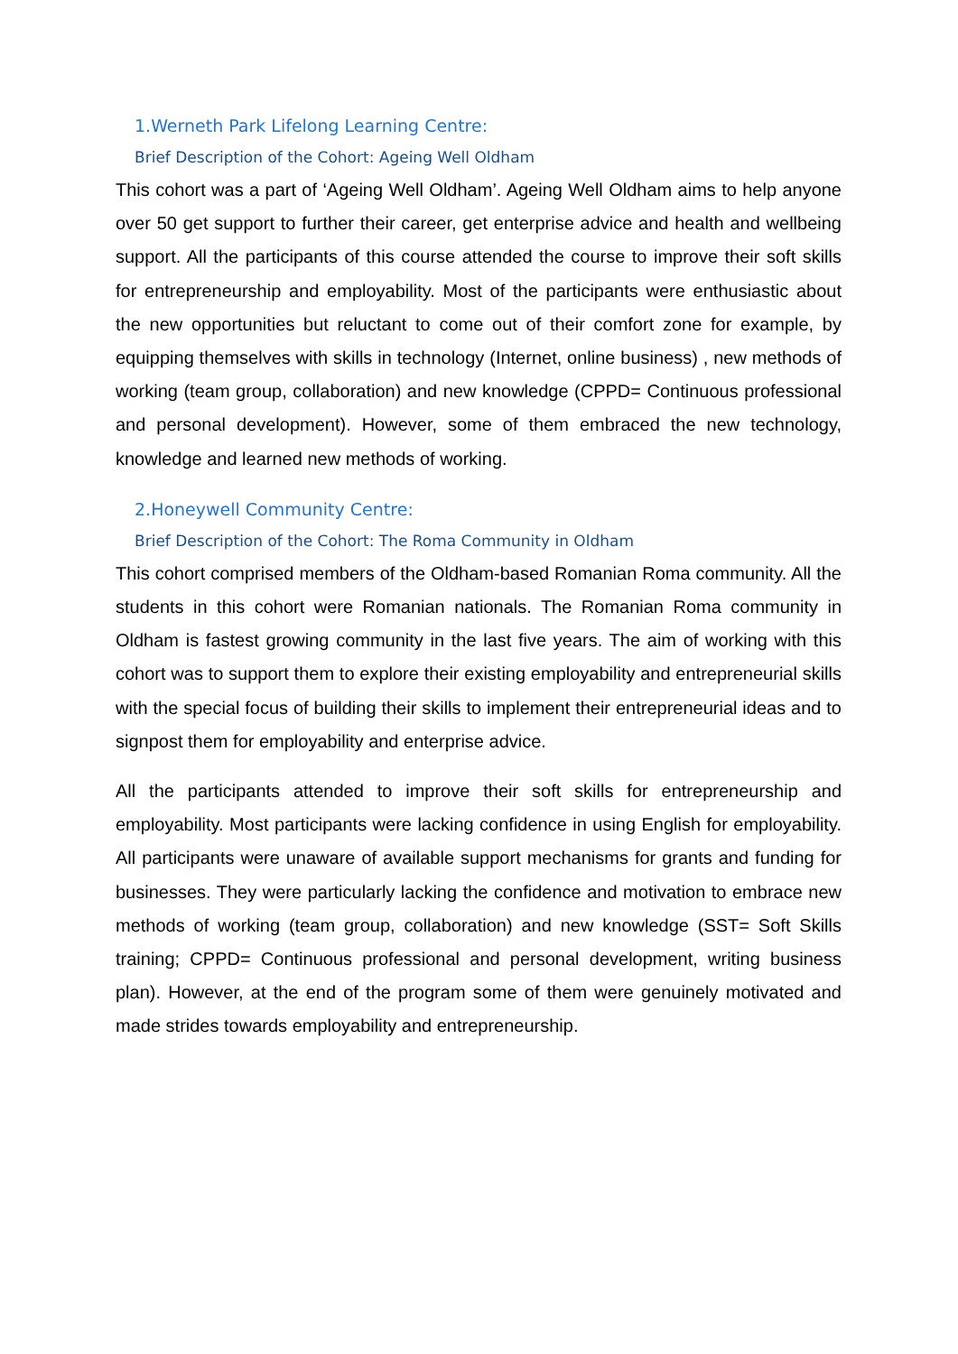1.Werneth Park Lifelong Learning Centre:
Brief Description of the Cohort: Ageing Well Oldham
This cohort was a part of ‘Ageing Well Oldham’. Ageing Well Oldham aims to help anyone over 50 get support to further their career, get enterprise advice and health and wellbeing support. All the participants of this course attended the course to improve their soft skills for entrepreneurship and employability. Most of the participants were enthusiastic about the new opportunities but reluctant to come out of their comfort zone for example, by equipping themselves with skills in technology (Internet, online business) , new methods of working (team group, collaboration) and new knowledge (CPPD= Continuous professional and personal development). However, some of them embraced the new technology, knowledge and learned new methods of working.
2.Honeywell Community Centre:
Brief Description of the Cohort: The Roma Community in Oldham
This cohort comprised members of the Oldham-based Romanian Roma community. All the students in this cohort were Romanian nationals. The Romanian Roma community in Oldham is fastest growing community in the last five years. The aim of working with this cohort was to support them to explore their existing employability and entrepreneurial skills with the special focus of building their skills to implement their entrepreneurial ideas and to signpost them for employability and enterprise advice.
All the participants attended to improve their soft skills for entrepreneurship and employability. Most participants were lacking confidence in using English for employability. All participants were unaware of available support mechanisms for grants and funding for businesses. They were particularly lacking the confidence and motivation to embrace new methods of working (team group, collaboration) and new knowledge (SST= Soft Skills training; CPPD= Continuous professional and personal development, writing business plan). However, at the end of the program some of them were genuinely motivated and made strides towards employability and entrepreneurship.